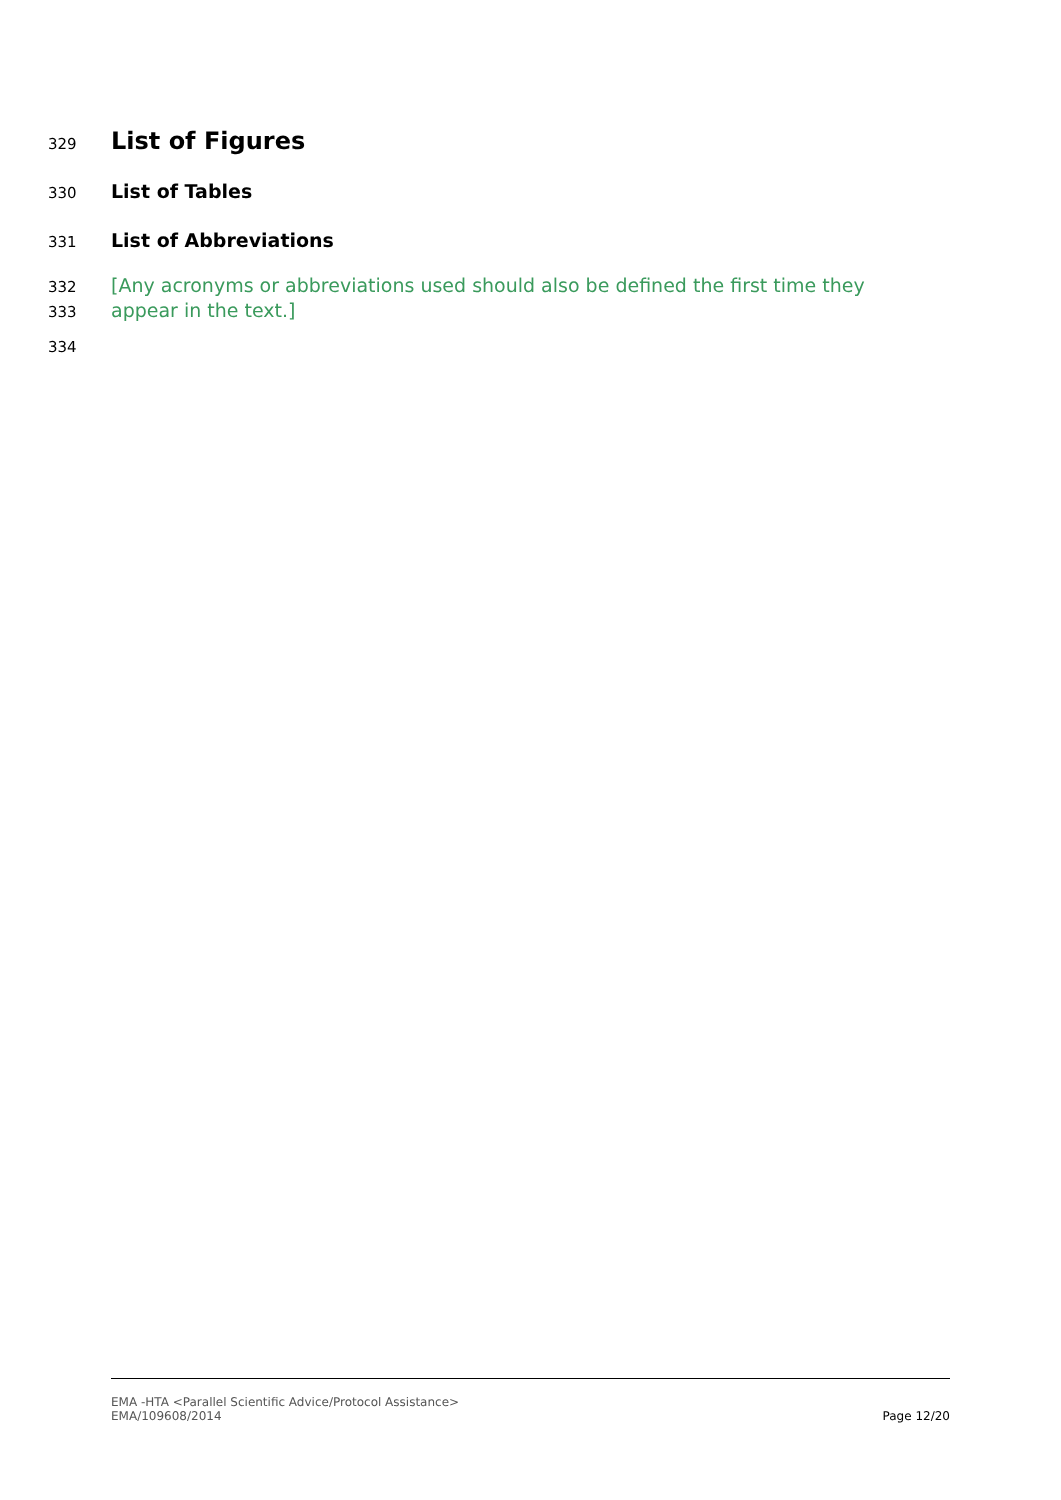329 List of Figures
330 List of Tables
331 List of Abbreviations
332 [Any acronyms or abbreviations used should also be defined the first time they
333 appear in the text.]
334
EMA -HTA <Parallel Scientific Advice/Protocol Assistance>
EMA/109608/2014
Page 12/20